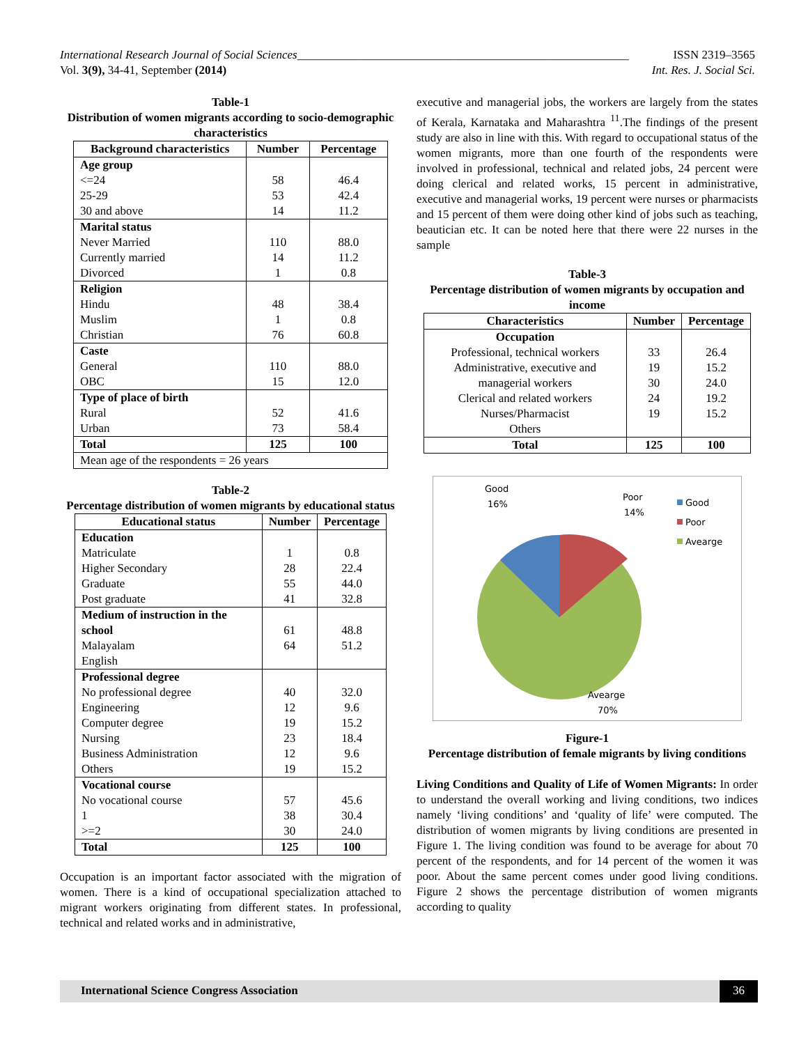International Research Journal of Social Sciences________________________________________________________ ISSN 2319–3565
Vol. 3(9), 34-41, September (2014) Int. Res. J. Social Sci.
Table-1
Distribution of women migrants according to socio-demographic characteristics
| Background characteristics | Number | Percentage |
| --- | --- | --- |
| Age group <=24 25-29 30 and above | 58 53 14 | 46.4 42.4 11.2 |
| Marital status Never Married Currently married Divorced | 110 14 1 | 88.0 11.2 0.8 |
| Religion Hindu Muslim Christian | 48 1 76 | 38.4 0.8 60.8 |
| Caste General OBC | 110 15 | 88.0 12.0 |
| Type of place of birth Rural Urban | 52 73 | 41.6 58.4 |
| Total | 125 | 100 |
| Mean age of the respondents = 26 years | | |
Table-2
Percentage distribution of women migrants by educational status
| Educational status | Number | Percentage |
| --- | --- | --- |
| Education Matriculate Higher Secondary Graduate Post graduate | 1 28 55 41 | 0.8 22.4 44.0 32.8 |
| Medium of instruction in the school Malayalam English | 61 64 | 48.8 51.2 |
| Professional degree No professional degree Engineering Computer degree Nursing Business Administration Others | 40 12 19 23 12 19 | 32.0 9.6 15.2 18.4 9.6 15.2 |
| Vocational course No vocational course 1 >=2 | 57 38 30 | 45.6 30.4 24.0 |
| Total | 125 | 100 |
Occupation is an important factor associated with the migration of women. There is a kind of occupational specialization attached to migrant workers originating from different states. In professional, technical and related works and in administrative,
executive and managerial jobs, the workers are largely from the states of Kerala, Karnataka and Maharashtra <sup>11</sup>.The findings of the present study are also in line with this. With regard to occupational status of the women migrants, more than one fourth of the respondents were involved in professional, technical and related jobs, 24 percent were doing clerical and related works, 15 percent in administrative, executive and managerial works, 19 percent were nurses or pharmacists and 15 percent of them were doing other kind of jobs such as teaching, beautician etc. It can be noted here that there were 22 nurses in the sample
Table-3
Percentage distribution of women migrants by occupation and income
| Characteristics | Number | Percentage |
| --- | --- | --- |
| Occupation Professional, technical workers Administrative, executive and managerial workers Clerical and related workers Nurses/Pharmacist Others | 33 19 30 24 19 | 26.4 15.2 24.0 19.2 15.2 |
| Total | 125 | 100 |
Good
16%
Poor
14%
Avearge
70%
Good
Poor
Avearge
Figure-1
Percentage distribution of female migrants by living conditions
Living Conditions and Quality of Life of Women Migrants: In order to understand the overall working and living conditions, two indices namely ‘living conditions’ and ‘quality of life’ were computed. The distribution of women migrants by living conditions are presented in Figure 1. The living condition was found to be average for about 70 percent of the respondents, and for 14 percent of the women it was poor. About the same percent comes under good living conditions. Figure 2 shows the percentage distribution of women migrants according to quality
International Science Congress Association 36